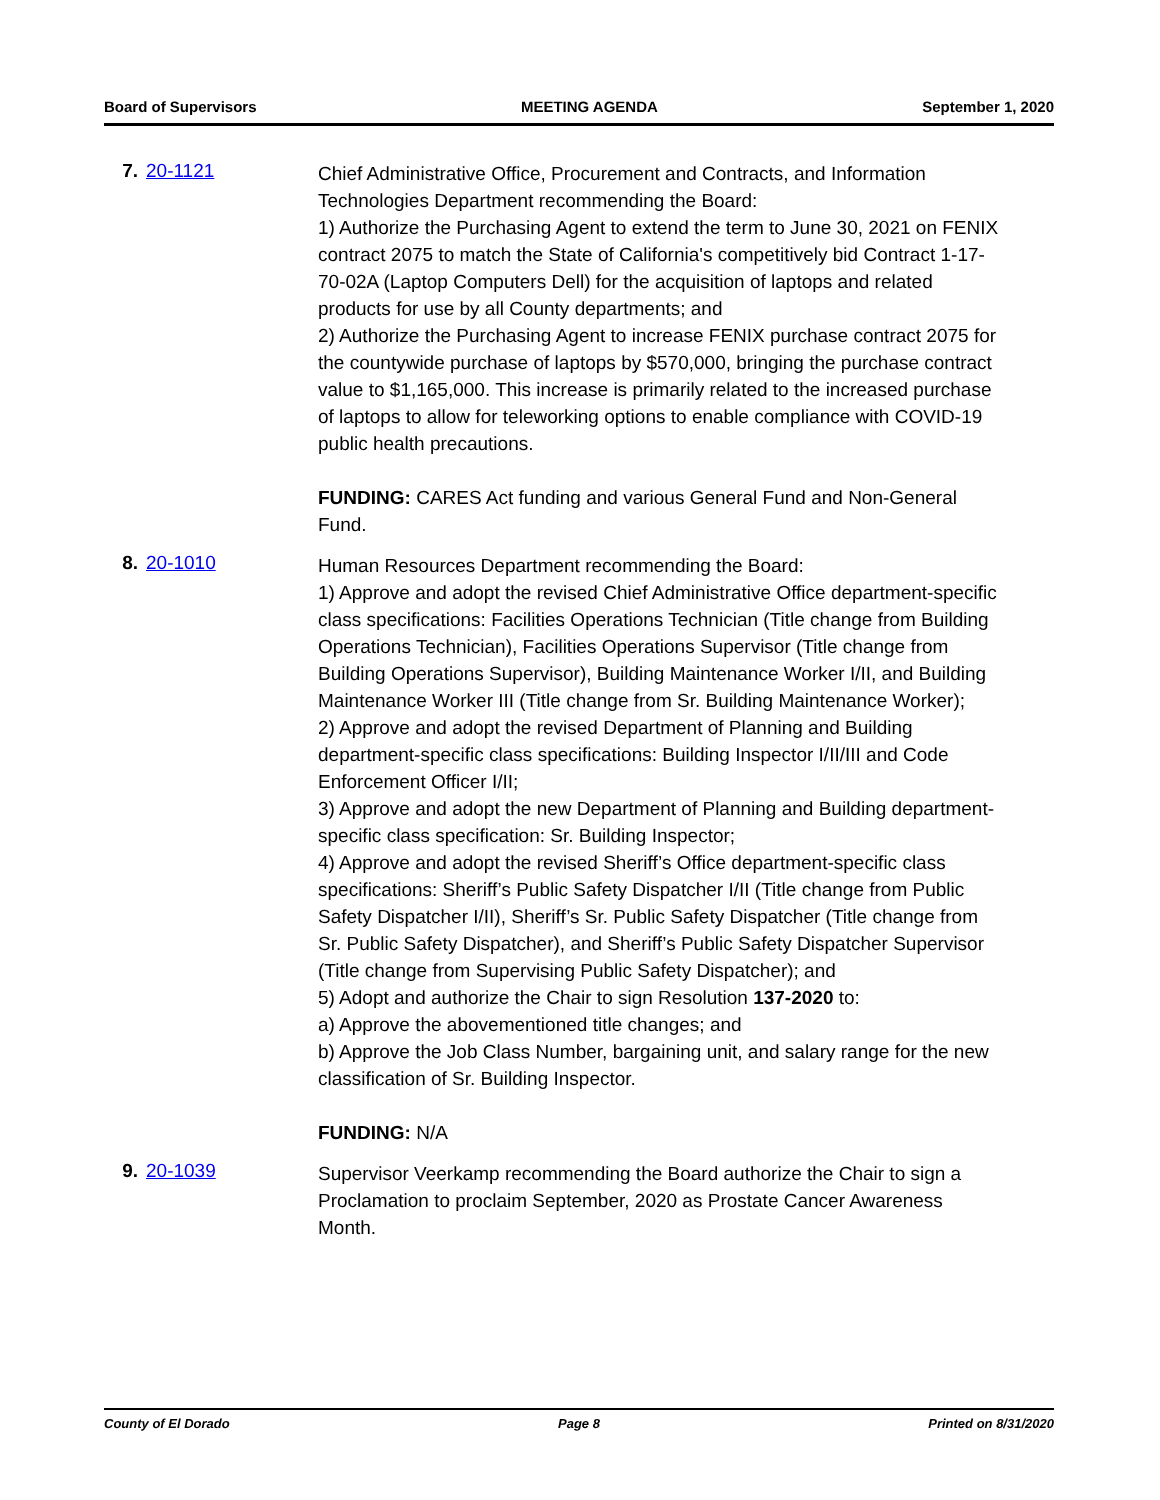Board of Supervisors MEETING AGENDA September 1, 2020
7. 20-1121
Chief Administrative Office, Procurement and Contracts, and Information Technologies Department recommending the Board:
1) Authorize the Purchasing Agent to extend the term to June 30, 2021 on FENIX contract 2075 to match the State of California's competitively bid Contract 1-17-70-02A (Laptop Computers Dell) for the acquisition of laptops and related products for use by all County departments; and
2) Authorize the Purchasing Agent to increase FENIX purchase contract 2075 for the countywide purchase of laptops by $570,000, bringing the purchase contract value to $1,165,000. This increase is primarily related to the increased purchase of laptops to allow for teleworking options to enable compliance with COVID-19 public health precautions.
FUNDING: CARES Act funding and various General Fund and Non-General Fund.
8. 20-1010
Human Resources Department recommending the Board:
1) Approve and adopt the revised Chief Administrative Office department-specific class specifications: Facilities Operations Technician (Title change from Building Operations Technician), Facilities Operations Supervisor (Title change from Building Operations Supervisor), Building Maintenance Worker I/II, and Building Maintenance Worker III (Title change from Sr. Building Maintenance Worker);
2) Approve and adopt the revised Department of Planning and Building department-specific class specifications: Building Inspector I/II/III and Code Enforcement Officer I/II;
3) Approve and adopt the new Department of Planning and Building department-specific class specification: Sr. Building Inspector;
4) Approve and adopt the revised Sheriff’s Office department-specific class specifications: Sheriff’s Public Safety Dispatcher I/II (Title change from Public Safety Dispatcher I/II), Sheriff’s Sr. Public Safety Dispatcher (Title change from Sr. Public Safety Dispatcher), and Sheriff’s Public Safety Dispatcher Supervisor (Title change from Supervising Public Safety Dispatcher); and
5) Adopt and authorize the Chair to sign Resolution 137-2020 to:
a) Approve the abovementioned title changes; and
b) Approve the Job Class Number, bargaining unit, and salary range for the new classification of Sr. Building Inspector.
FUNDING: N/A
9. 20-1039
Supervisor Veerkamp recommending the Board authorize the Chair to sign a Proclamation to proclaim September, 2020 as Prostate Cancer Awareness Month.
County of El Dorado Page 8 Printed on 8/31/2020